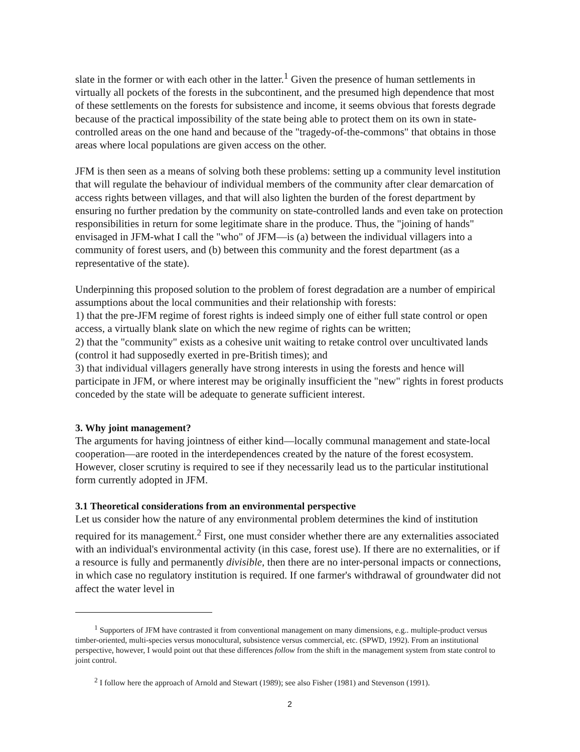slate in the former or with each other in the latter.<sup>1</sup> Given the presence of human settlements in virtually all pockets of the forests in the subcontinent, and the presumed high dependence that most of these settlements on the forests for subsistence and income, it seems obvious that forests degrade because of the practical impossibility of the state being able to protect them on its own in state-controlled areas on the one hand and because of the "tragedy-of-the-commons" that obtains in those areas where local populations are given access on the other.
JFM is then seen as a means of solving both these problems: setting up a community level institution that will regulate the behaviour of individual members of the community after clear demarcation of access rights between villages, and that will also lighten the burden of the forest department by ensuring no further predation by the community on state-controlled lands and even take on protection responsibilities in return for some legitimate share in the produce. Thus, the "joining of hands" envisaged in JFM-what I call the "who" of JFM—is (a) between the individual villagers into a community of forest users, and (b) between this community and the forest department (as a representative of the state).
Underpinning this proposed solution to the problem of forest degradation are a number of empirical assumptions about the local communities and their relationship with forests:
1) that the pre-JFM regime of forest rights is indeed simply one of either full state control or open access, a virtually blank slate on which the new regime of rights can be written;
2) that the "community" exists as a cohesive unit waiting to retake control over uncultivated lands (control it had supposedly exerted in pre-British times); and
3) that individual villagers generally have strong interests in using the forests and hence will participate in JFM, or where interest may be originally insufficient the "new" rights in forest products conceded by the state will be adequate to generate sufficient interest.
3. Why joint management?
The arguments for having jointness of either kind—locally communal management and state-local cooperation—are rooted in the interdependences created by the nature of the forest ecosystem. However, closer scrutiny is required to see if they necessarily lead us to the particular institutional form currently adopted in JFM.
3.1 Theoretical considerations from an environmental perspective
Let us consider how the nature of any environmental problem determines the kind of institution required for its management.<sup>2</sup> First, one must consider whether there are any externalities associated with an individual's environmental activity (in this case, forest use). If there are no externalities, or if a resource is fully and permanently divisible, then there are no inter-personal impacts or connections, in which case no regulatory institution is required. If one farmer's withdrawal of groundwater did not affect the water level in
<sup>1</sup> Supporters of JFM have contrasted it from conventional management on many dimensions, e.g.. multiple-product versus timber-oriented, multi-species versus monocultural, subsistence versus commercial, etc. (SPWD, 1992). From an institutional perspective, however, I would point out that these differences follow from the shift in the management system from state control to joint control.
<sup>2</sup> I follow here the approach of Arnold and Stewart (1989); see also Fisher (1981) and Stevenson (1991).
2